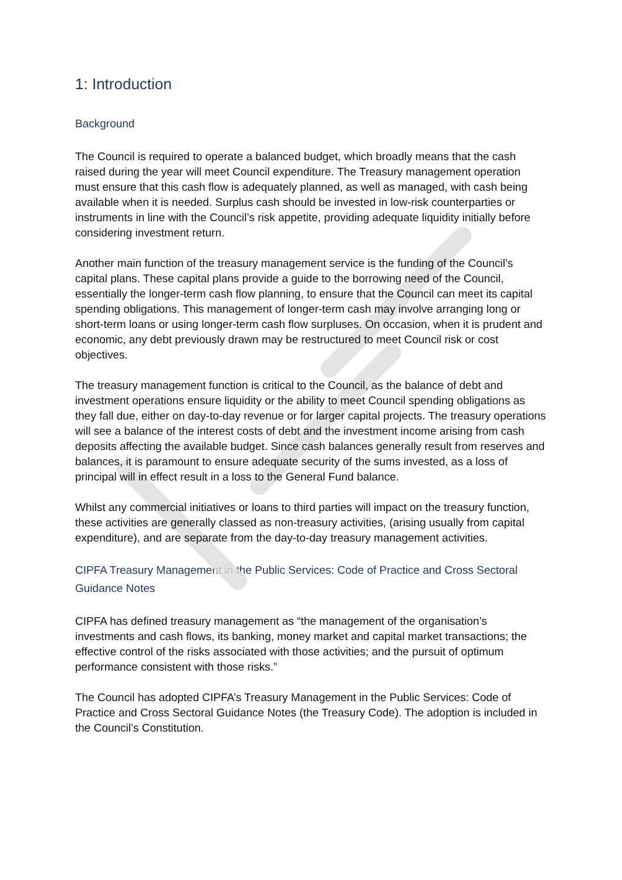1: Introduction
Background
The Council is required to operate a balanced budget, which broadly means that the cash raised during the year will meet Council expenditure. The Treasury management operation must ensure that this cash flow is adequately planned, as well as managed, with cash being available when it is needed. Surplus cash should be invested in low-risk counterparties or instruments in line with the Council’s risk appetite, providing adequate liquidity initially before considering investment return.
Another main function of the treasury management service is the funding of the Council’s capital plans. These capital plans provide a guide to the borrowing need of the Council, essentially the longer-term cash flow planning, to ensure that the Council can meet its capital spending obligations. This management of longer-term cash may involve arranging long or short-term loans or using longer-term cash flow surpluses. On occasion, when it is prudent and economic, any debt previously drawn may be restructured to meet Council risk or cost objectives.
The treasury management function is critical to the Council, as the balance of debt and investment operations ensure liquidity or the ability to meet Council spending obligations as they fall due, either on day-to-day revenue or for larger capital projects. The treasury operations will see a balance of the interest costs of debt and the investment income arising from cash deposits affecting the available budget. Since cash balances generally result from reserves and balances, it is paramount to ensure adequate security of the sums invested, as a loss of principal will in effect result in a loss to the General Fund balance.
Whilst any commercial initiatives or loans to third parties will impact on the treasury function, these activities are generally classed as non-treasury activities, (arising usually from capital expenditure), and are separate from the day-to-day treasury management activities.
CIPFA Treasury Management in the Public Services: Code of Practice and Cross Sectoral Guidance Notes
CIPFA has defined treasury management as “the management of the organisation’s investments and cash flows, its banking, money market and capital market transactions; the effective control of the risks associated with those activities; and the pursuit of optimum performance consistent with those risks.”
The Council has adopted CIPFA’s Treasury Management in the Public Services: Code of Practice and Cross Sectoral Guidance Notes (the Treasury Code). The adoption is included in the Council’s Constitution.